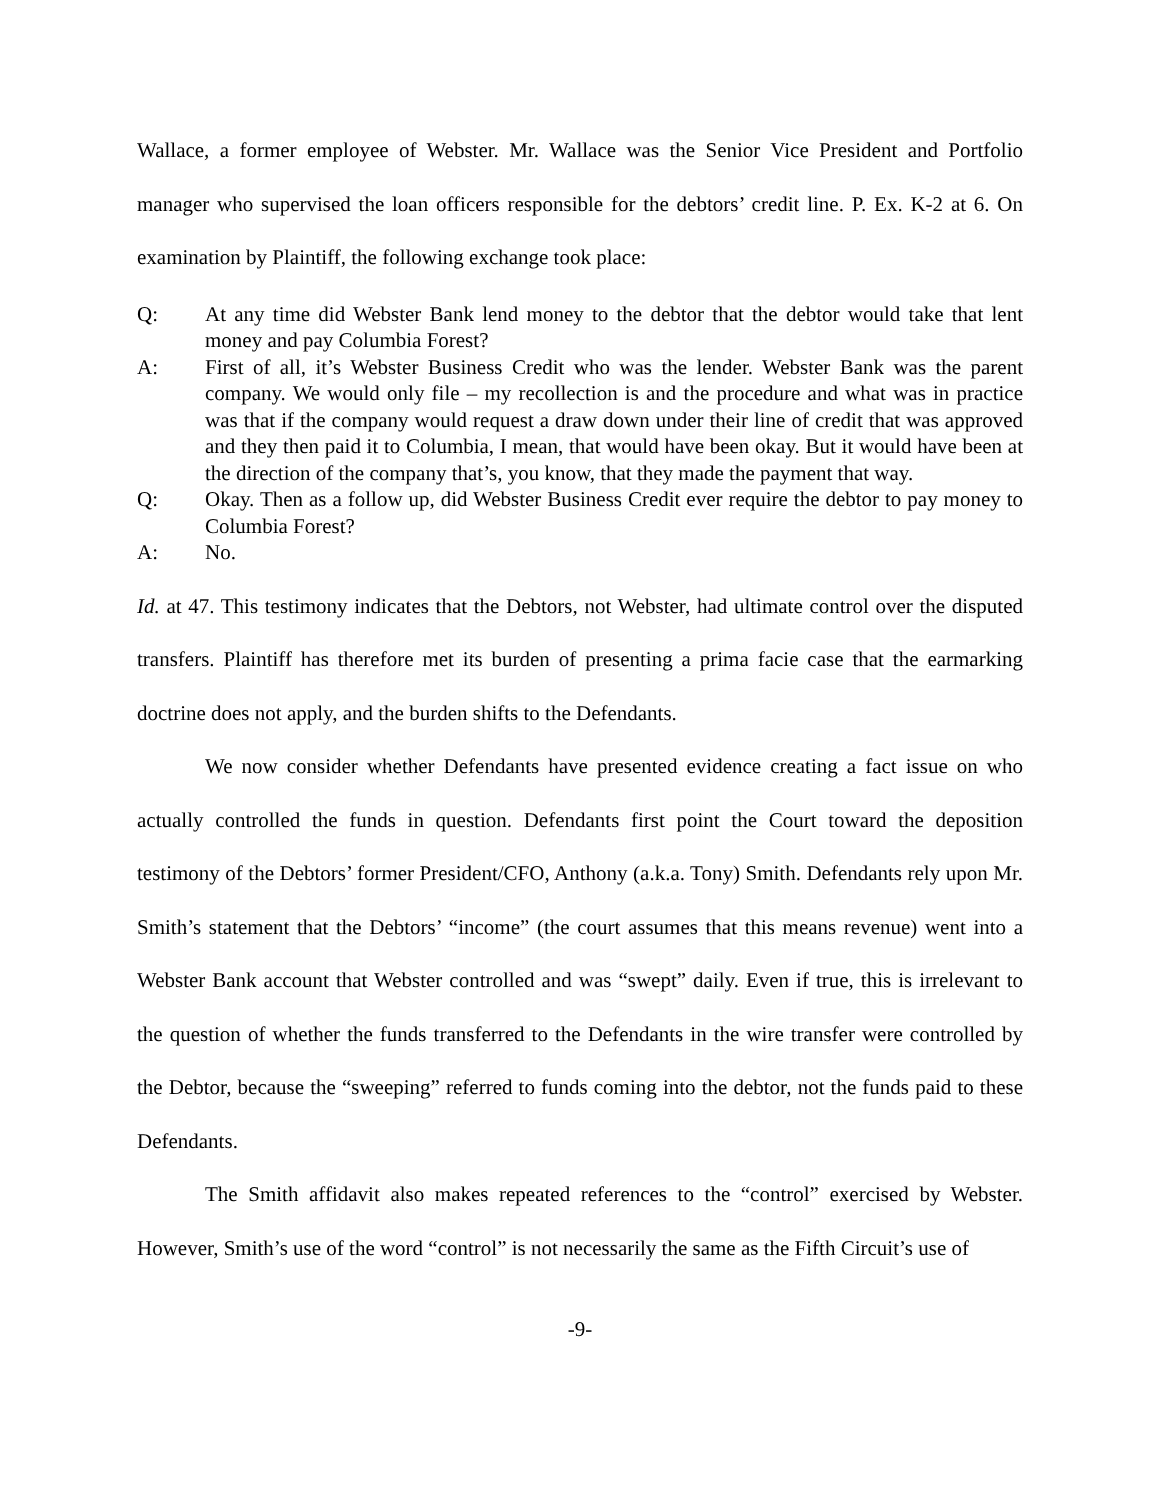Wallace, a former employee of Webster. Mr. Wallace was the Senior Vice President and Portfolio manager who supervised the loan officers responsible for the debtors’ credit line. P. Ex. K-2 at 6. On examination by Plaintiff, the following exchange took place:
Q: At any time did Webster Bank lend money to the debtor that the debtor would take that lent money and pay Columbia Forest?
A: First of all, it’s Webster Business Credit who was the lender. Webster Bank was the parent company. We would only file – my recollection is and the procedure and what was in practice was that if the company would request a draw down under their line of credit that was approved and they then paid it to Columbia, I mean, that would have been okay. But it would have been at the direction of the company that’s, you know, that they made the payment that way.
Q: Okay. Then as a follow up, did Webster Business Credit ever require the debtor to pay money to Columbia Forest?
A: No.
Id. at 47. This testimony indicates that the Debtors, not Webster, had ultimate control over the disputed transfers. Plaintiff has therefore met its burden of presenting a prima facie case that the earmarking doctrine does not apply, and the burden shifts to the Defendants.
We now consider whether Defendants have presented evidence creating a fact issue on who actually controlled the funds in question. Defendants first point the Court toward the deposition testimony of the Debtors’ former President/CFO, Anthony (a.k.a. Tony) Smith. Defendants rely upon Mr. Smith’s statement that the Debtors’ “income” (the court assumes that this means revenue) went into a Webster Bank account that Webster controlled and was “swept” daily. Even if true, this is irrelevant to the question of whether the funds transferred to the Defendants in the wire transfer were controlled by the Debtor, because the “sweeping” referred to funds coming into the debtor, not the funds paid to these Defendants.
The Smith affidavit also makes repeated references to the “control” exercised by Webster. However, Smith’s use of the word “control” is not necessarily the same as the Fifth Circuit’s use of
-9-